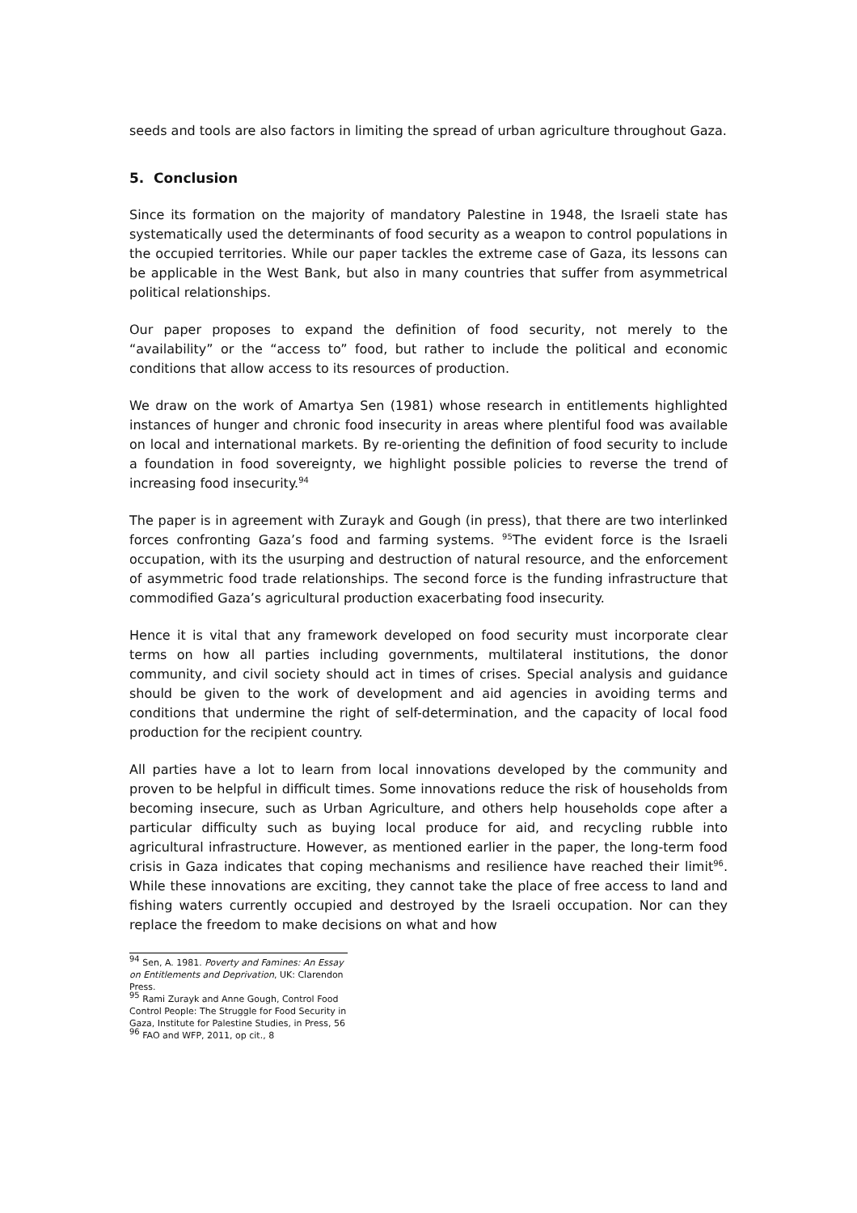seeds and tools are also factors in limiting the spread of urban agriculture throughout Gaza.
5. Conclusion
Since its formation on the majority of mandatory Palestine in 1948, the Israeli state has systematically used the determinants of food security as a weapon to control populations in the occupied territories. While our paper tackles the extreme case of Gaza, its lessons can be applicable in the West Bank, but also in many countries that suffer from asymmetrical political relationships.
Our paper proposes to expand the definition of food security, not merely to the “availability” or the “access to” food, but rather to include the political and economic conditions that allow access to its resources of production.
We draw on the work of Amartya Sen (1981) whose research in entitlements highlighted instances of hunger and chronic food insecurity in areas where plentiful food was available on local and international markets. By re-orienting the definition of food security to include a foundation in food sovereignty, we highlight possible policies to reverse the trend of increasing food insecurity.<sup>94</sup>
The paper is in agreement with Zurayk and Gough (in press), that there are two interlinked forces confronting Gaza’s food and farming systems. <sup>95</sup>The evident force is the Israeli occupation, with its the usurping and destruction of natural resource, and the enforcement of asymmetric food trade relationships. The second force is the funding infrastructure that commodified Gaza’s agricultural production exacerbating food insecurity.
Hence it is vital that any framework developed on food security must incorporate clear terms on how all parties including governments, multilateral institutions, the donor community, and civil society should act in times of crises. Special analysis and guidance should be given to the work of development and aid agencies in avoiding terms and conditions that undermine the right of self-determination, and the capacity of local food production for the recipient country.
All parties have a lot to learn from local innovations developed by the community and proven to be helpful in difficult times. Some innovations reduce the risk of households from becoming insecure, such as Urban Agriculture, and others help households cope after a particular difficulty such as buying local produce for aid, and recycling rubble into agricultural infrastructure. However, as mentioned earlier in the paper, the long-term food crisis in Gaza indicates that coping mechanisms and resilience have reached their limit<sup>96</sup>. While these innovations are exciting, they cannot take the place of free access to land and fishing waters currently occupied and destroyed by the Israeli occupation. Nor can they replace the freedom to make decisions on what and how
<sup>94</sup> Sen, A. 1981. Poverty and Famines: An Essay on Entitlements and Deprivation, UK: Clarendon Press.
<sup>95</sup> Rami Zurayk and Anne Gough, Control Food Control People: The Struggle for Food Security in Gaza, Institute for Palestine Studies, in Press, 56
<sup>96</sup> FAO and WFP, 2011, op cit., 8